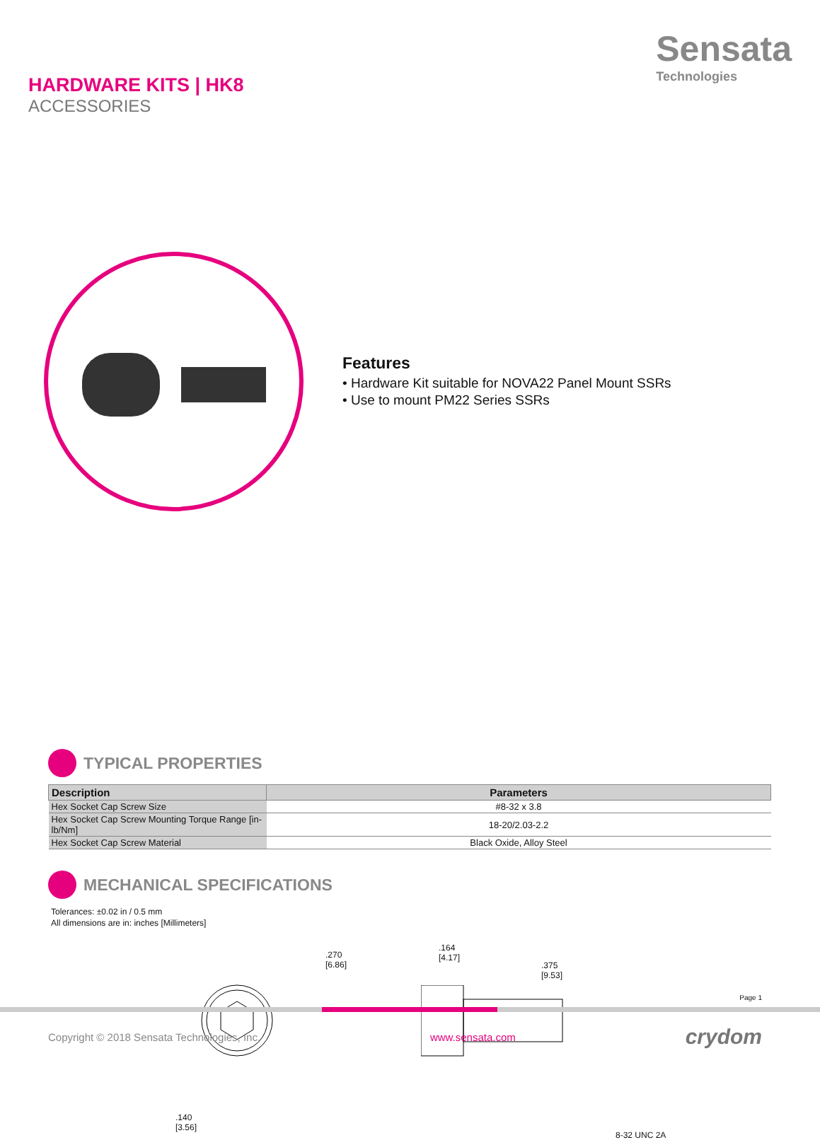HARDWARE KITS | HK8
ACCESSORIES
Sensata
Technologies
Features
• Hardware Kit suitable for NOVA22 Panel Mount SSRs
• Use to mount PM22 Series SSRs
TYPICAL PROPERTIES
| Description | Parameters |
| --- | --- |
| Hex Socket Cap Screw Size | #8-32 x 3.8 |
| Hex Socket Cap Screw Mounting Torque Range [in-lb/Nm] | 18-20/2.03-2.2 |
| Hex Socket Cap Screw Material | Black Oxide, Alloy Steel |
MECHANICAL SPECIFICATIONS
Tolerances: ±0.02 in / 0.5 mm
All dimensions are in: inches [Millimeters]
.270
[6.86]
.140
[3.56]
.164
[4.17]
.375
[9.53]
8-32 UNC 2A
Page 1
Copyright © 2018 Sensata Technologies, Inc. www.sensata.com crydom